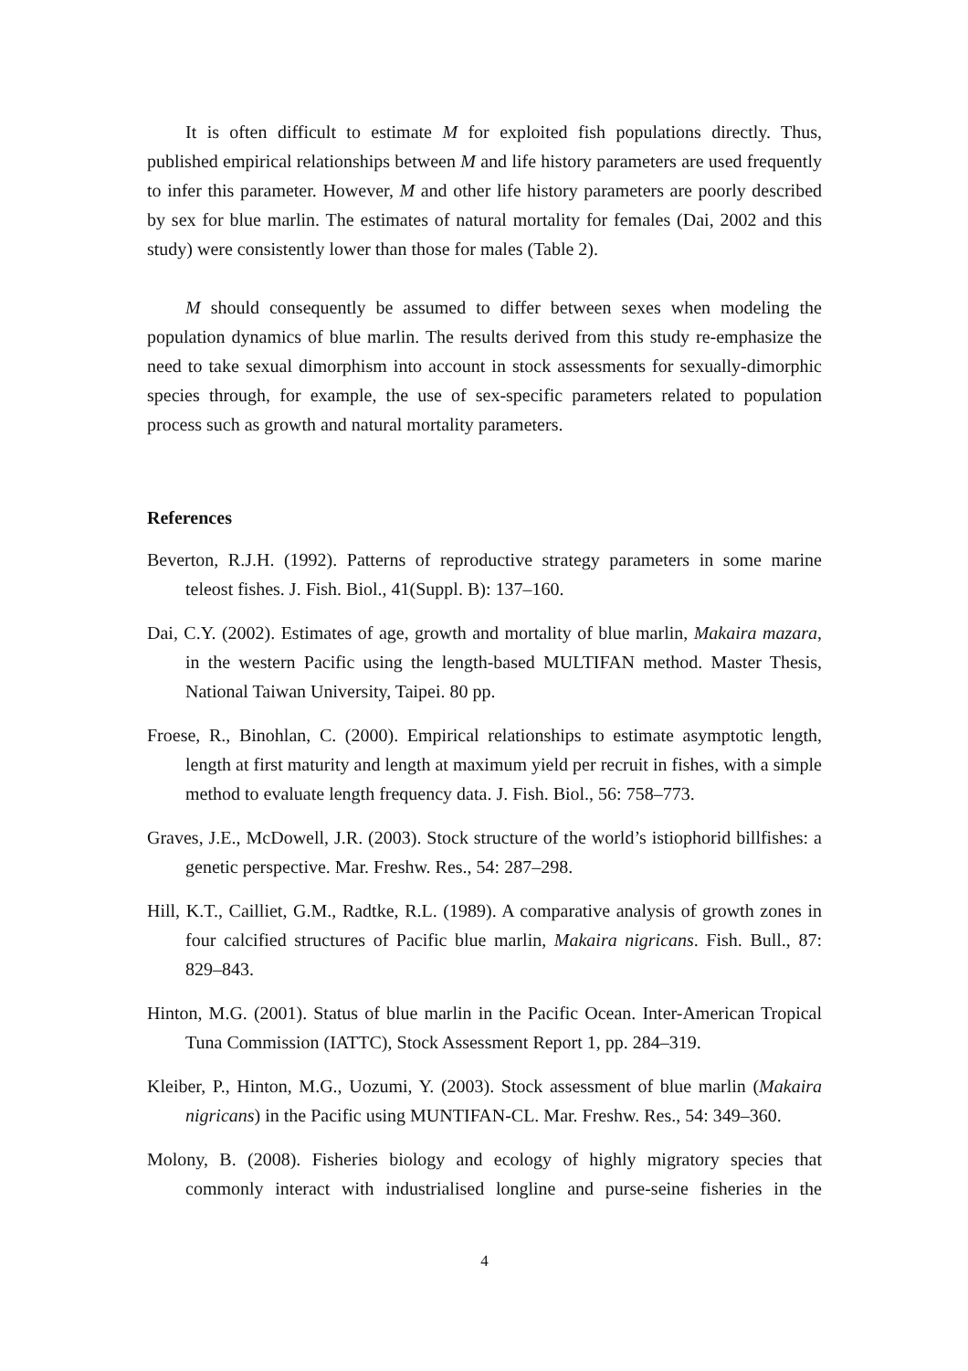It is often difficult to estimate M for exploited fish populations directly. Thus, published empirical relationships between M and life history parameters are used frequently to infer this parameter. However, M and other life history parameters are poorly described by sex for blue marlin. The estimates of natural mortality for females (Dai, 2002 and this study) were consistently lower than those for males (Table 2).
M should consequently be assumed to differ between sexes when modeling the population dynamics of blue marlin. The results derived from this study re-emphasize the need to take sexual dimorphism into account in stock assessments for sexually-dimorphic species through, for example, the use of sex-specific parameters related to population process such as growth and natural mortality parameters.
References
Beverton, R.J.H. (1992). Patterns of reproductive strategy parameters in some marine teleost fishes. J. Fish. Biol., 41(Suppl. B): 137–160.
Dai, C.Y. (2002). Estimates of age, growth and mortality of blue marlin, Makaira mazara, in the western Pacific using the length-based MULTIFAN method. Master Thesis, National Taiwan University, Taipei. 80 pp.
Froese, R., Binohlan, C. (2000). Empirical relationships to estimate asymptotic length, length at first maturity and length at maximum yield per recruit in fishes, with a simple method to evaluate length frequency data. J. Fish. Biol., 56: 758–773.
Graves, J.E., McDowell, J.R. (2003). Stock structure of the world’s istiophorid billfishes: a genetic perspective. Mar. Freshw. Res., 54: 287–298.
Hill, K.T., Cailliet, G.M., Radtke, R.L. (1989). A comparative analysis of growth zones in four calcified structures of Pacific blue marlin, Makaira nigricans. Fish. Bull., 87: 829–843.
Hinton, M.G. (2001). Status of blue marlin in the Pacific Ocean. Inter-American Tropical Tuna Commission (IATTC), Stock Assessment Report 1, pp. 284–319.
Kleiber, P., Hinton, M.G., Uozumi, Y. (2003). Stock assessment of blue marlin (Makaira nigricans) in the Pacific using MUNTIFAN-CL. Mar. Freshw. Res., 54: 349–360.
Molony, B. (2008). Fisheries biology and ecology of highly migratory species that commonly interact with industrialised longline and purse-seine fisheries in the
4